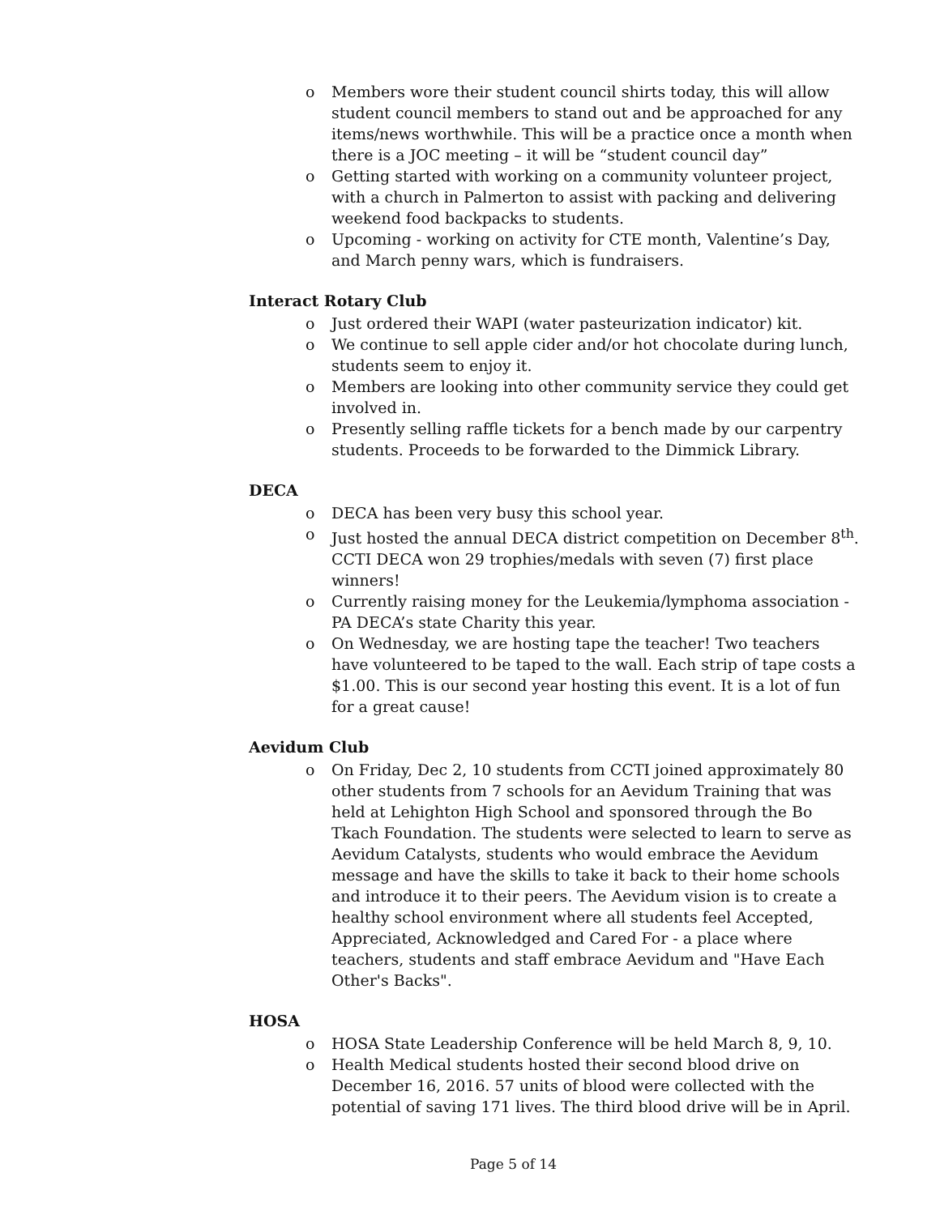o Members wore their student council shirts today, this will allow student council members to stand out and be approached for any items/news worthwhile. This will be a practice once a month when there is a JOC meeting – it will be “student council day”
o Getting started with working on a community volunteer project, with a church in Palmerton to assist with packing and delivering weekend food backpacks to students.
o Upcoming - working on activity for CTE month, Valentine’s Day, and March penny wars, which is fundraisers.
Interact Rotary Club
o Just ordered their WAPI (water pasteurization indicator) kit.
o We continue to sell apple cider and/or hot chocolate during lunch, students seem to enjoy it.
o Members are looking into other community service they could get involved in.
o Presently selling raffle tickets for a bench made by our carpentry students. Proceeds to be forwarded to the Dimmick Library.
DECA
o DECA has been very busy this school year.
o Just hosted the annual DECA district competition on December 8<sup>th</sup>. CCTI DECA won 29 trophies/medals with seven (7) first place winners!
o Currently raising money for the Leukemia/lymphoma association - PA DECA’s state Charity this year.
o On Wednesday, we are hosting tape the teacher! Two teachers have volunteered to be taped to the wall. Each strip of tape costs a $1.00. This is our second year hosting this event. It is a lot of fun for a great cause!
Aevidum Club
o On Friday, Dec 2, 10 students from CCTI joined approximately 80 other students from 7 schools for an Aevidum Training that was held at Lehighton High School and sponsored through the Bo Tkach Foundation. The students were selected to learn to serve as Aevidum Catalysts, students who would embrace the Aevidum message and have the skills to take it back to their home schools and introduce it to their peers. The Aevidum vision is to create a healthy school environment where all students feel Accepted, Appreciated, Acknowledged and Cared For - a place where teachers, students and staff embrace Aevidum and "Have Each Other's Backs".
HOSA
o HOSA State Leadership Conference will be held March 8, 9, 10.
o Health Medical students hosted their second blood drive on December 16, 2016. 57 units of blood were collected with the potential of saving 171 lives. The third blood drive will be in April.
Page 5 of 14